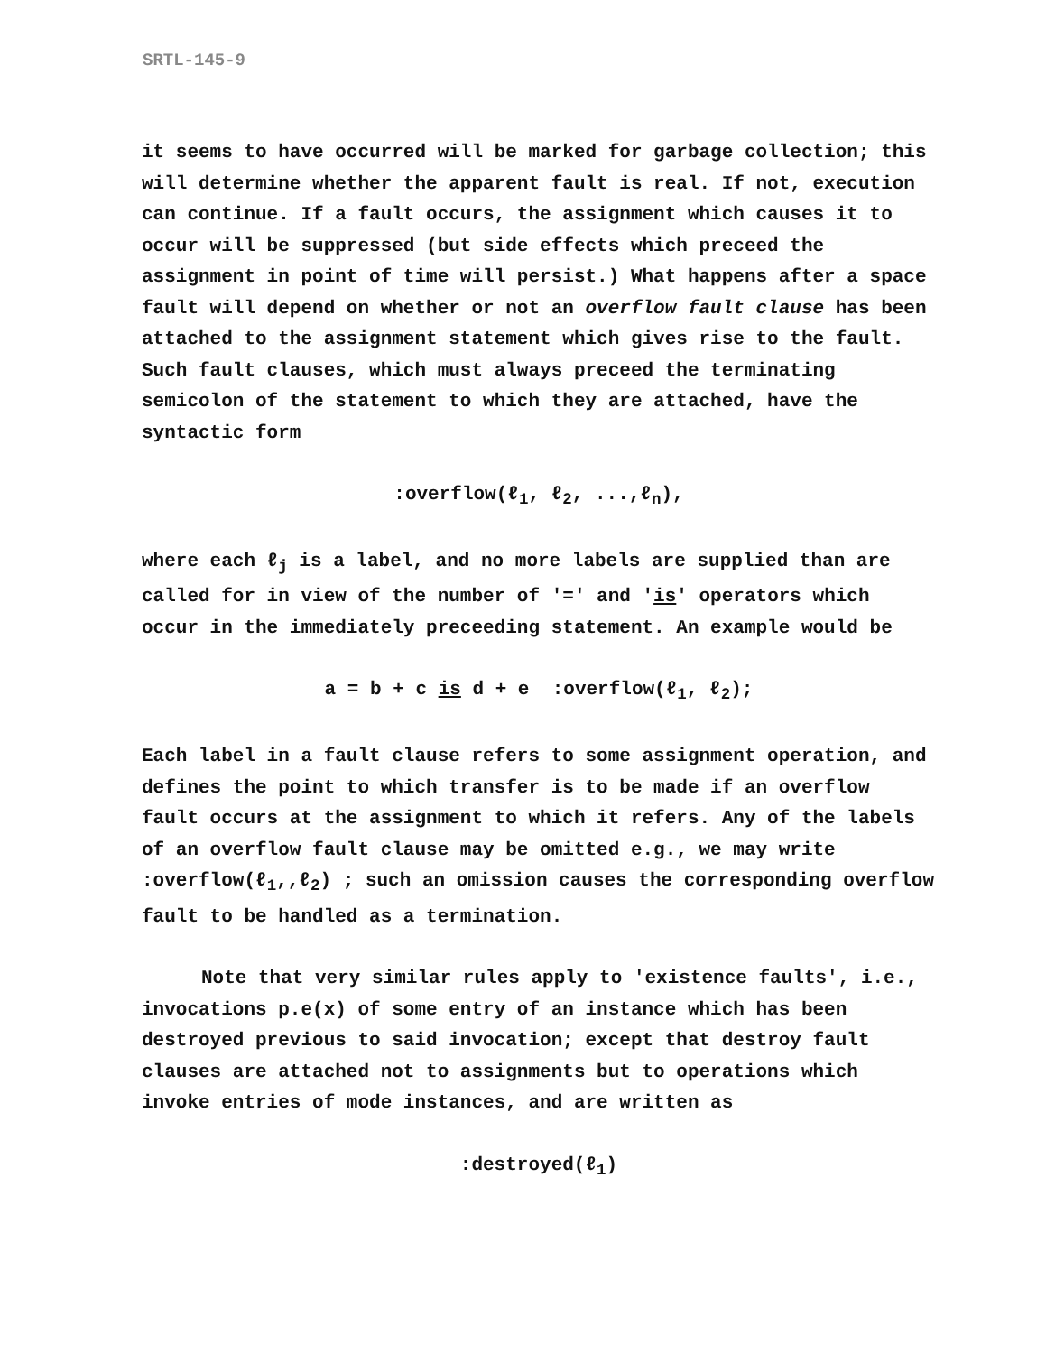SRTL-145-9
it seems to have occurred will be marked for garbage collection; this will determine whether the apparent fault is real. If not, execution can continue. If a fault occurs, the assignment which causes it to occur will be suppressed (but side effects which preceed the assignment in point of time will persist.) What happens after a space fault will depend on whether or not an overflow fault clause has been attached to the assignment statement which gives rise to the fault. Such fault clauses, which must always preceed the terminating semicolon of the statement to which they are attached, have the syntactic form
:overflow(ℓ<sub>1</sub>, ℓ<sub>2</sub>, ...,ℓ<sub>n</sub>),
where each ℓ<sub>j</sub> is a label, and no more labels are supplied than are called for in view of the number of '=' and 'is' operators which occur in the immediately preceeding statement. An example would be
a = b + c is d + e :overflow(ℓ<sub>1</sub>, ℓ<sub>2</sub>);
Each label in a fault clause refers to some assignment operation, and defines the point to which transfer is to be made if an overflow fault occurs at the assignment to which it refers. Any of the labels of an overflow fault clause may be omitted e.g., we may write :overflow(ℓ<sub>1</sub>,,ℓ<sub>2</sub>) ; such an omission causes the corresponding overflow fault to be handled as a termination.
Note that very similar rules apply to 'existence faults', i.e., invocations p.e(x) of some entry of an instance which has been destroyed previous to said invocation; except that destroy fault clauses are attached not to assignments but to operations which invoke entries of mode instances, and are written as
:destroyed(ℓ<sub>1</sub>)